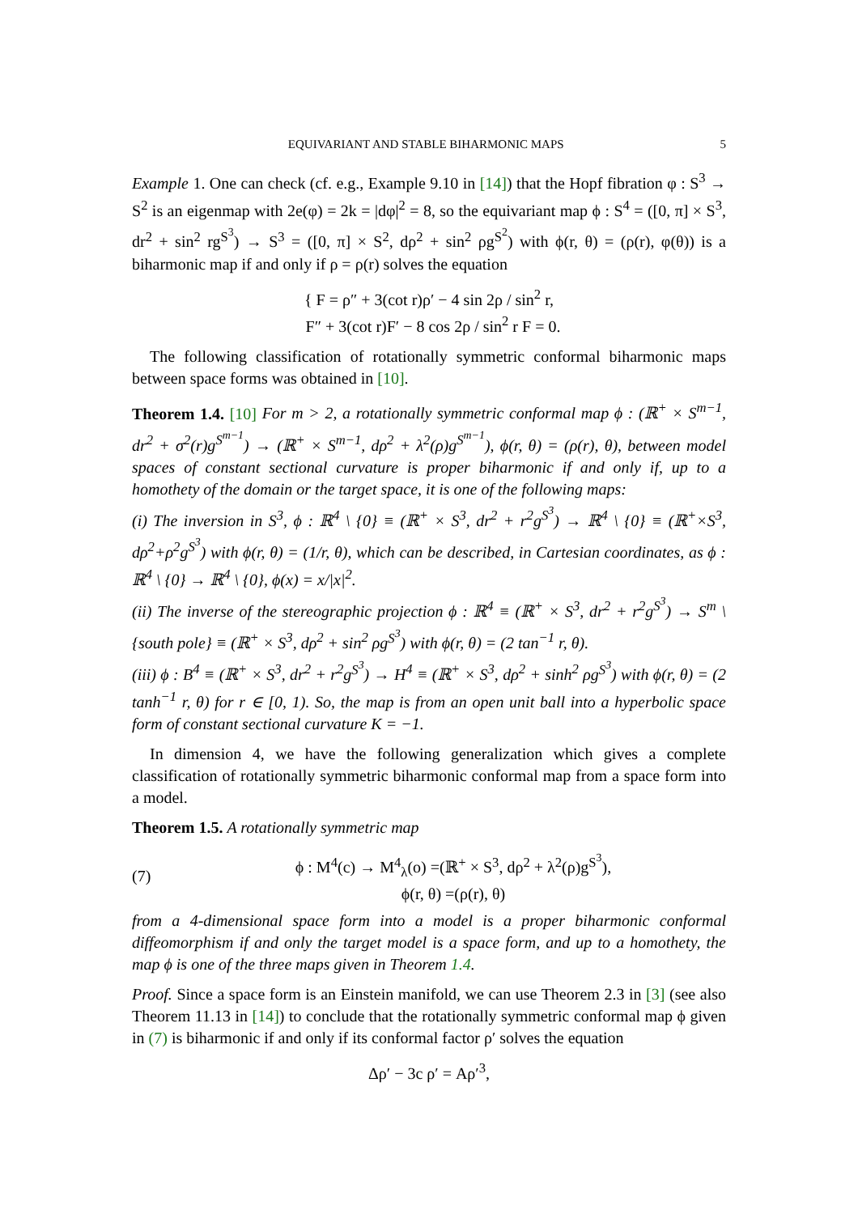EQUIVARIANT AND STABLE BIHARMONIC MAPS 5
Example 1. One can check (cf. e.g., Example 9.10 in [14]) that the Hopf fibration φ : S<sup>3</sup> → S<sup>2</sup> is an eigenmap with 2e(φ) = 2k = |dφ|<sup>2</sup> = 8, so the equivariant map ϕ : S<sup>4</sup> = ([0, π] × S<sup>3</sup>, dr<sup>2</sup> + sin<sup>2</sup> rg<sup>S<sup>3</sup></sup>) → S<sup>3</sup> = ([0, π] × S<sup>2</sup>, dρ<sup>2</sup> + sin<sup>2</sup> ρg<sup>S<sup>2</sup></sup>) with ϕ(r, θ) = (ρ(r), φ(θ)) is a biharmonic map if and only if ρ = ρ(r) solves the equation
{ F = ρ″ + 3(cot r)ρ′ − 4 sin 2ρ / sin<sup>2</sup> r,
F″ + 3(cot r)F′ − 8 cos 2ρ / sin<sup>2</sup> r F = 0.
The following classification of rotationally symmetric conformal biharmonic maps between space forms was obtained in [10].
Theorem 1.4. [10] For m > 2, a rotationally symmetric conformal map ϕ : (ℝ<sup>+</sup> × S<sup>m−1</sup>, dr<sup>2</sup> + σ<sup>2</sup>(r)g<sup>S<sup>m−1</sup></sup>) → (ℝ<sup>+</sup> × S<sup>m−1</sup>, dρ<sup>2</sup> + λ<sup>2</sup>(ρ)g<sup>S<sup>m−1</sup></sup>), ϕ(r, θ) = (ρ(r), θ), between model spaces of constant sectional curvature is proper biharmonic if and only if, up to a homothety of the domain or the target space, it is one of the following maps:
(i) The inversion in S<sup>3</sup>, ϕ : ℝ<sup>4</sup> \ {0} ≡ (ℝ<sup>+</sup> × S<sup>3</sup>, dr<sup>2</sup> + r<sup>2</sup>g<sup>S<sup>3</sup></sup>) → ℝ<sup>4</sup> \ {0} ≡ (ℝ<sup>+</sup>×S<sup>3</sup>, dρ<sup>2</sup>+ρ<sup>2</sup>g<sup>S<sup>3</sup></sup>) with ϕ(r, θ) = (1/r, θ), which can be described, in Cartesian coordinates, as ϕ : ℝ<sup>4</sup> \ {0} → ℝ<sup>4</sup> \ {0}, ϕ(x) = x/|x|<sup>2</sup>.
(ii) The inverse of the stereographic projection ϕ : ℝ<sup>4</sup> ≡ (ℝ<sup>+</sup> × S<sup>3</sup>, dr<sup>2</sup> + r<sup>2</sup>g<sup>S<sup>3</sup></sup>) → S<sup>m</sup> \ {south pole} ≡ (ℝ<sup>+</sup> × S<sup>3</sup>, dρ<sup>2</sup> + sin<sup>2</sup> ρg<sup>S<sup>3</sup></sup>) with ϕ(r, θ) = (2 tan<sup>−1</sup> r, θ).
(iii) ϕ : B<sup>4</sup> ≡ (ℝ<sup>+</sup> × S<sup>3</sup>, dr<sup>2</sup> + r<sup>2</sup>g<sup>S<sup>3</sup></sup>) → H<sup>4</sup> ≡ (ℝ<sup>+</sup> × S<sup>3</sup>, dρ<sup>2</sup> + sinh<sup>2</sup> ρg<sup>S<sup>3</sup></sup>) with ϕ(r, θ) = (2 tanh<sup>−1</sup> r, θ) for r ∈ [0, 1). So, the map is from an open unit ball into a hyperbolic space form of constant sectional curvature K = −1.
In dimension 4, we have the following generalization which gives a complete classification of rotationally symmetric biharmonic conformal map from a space form into a model.
Theorem 1.5. A rotationally symmetric map
(7) ϕ : M<sup>4</sup>(c) → M<sup>4</sup><sub>λ</sub>(o) =(ℝ<sup>+</sup> × S<sup>3</sup>, dρ<sup>2</sup> + λ<sup>2</sup>(ρ)g<sup>S<sup>3</sup></sup>),
ϕ(r, θ) =(ρ(r), θ)
from a 4-dimensional space form into a model is a proper biharmonic conformal diffeomorphism if and only the target model is a space form, and up to a homothety, the map ϕ is one of the three maps given in Theorem 1.4.
Proof. Since a space form is an Einstein manifold, we can use Theorem 2.3 in [3] (see also Theorem 11.13 in [14]) to conclude that the rotationally symmetric conformal map ϕ given in (7) is biharmonic if and only if its conformal factor ρ′ solves the equation
Δρ′ − 3c ρ′ = Aρ′<sup>3</sup>,